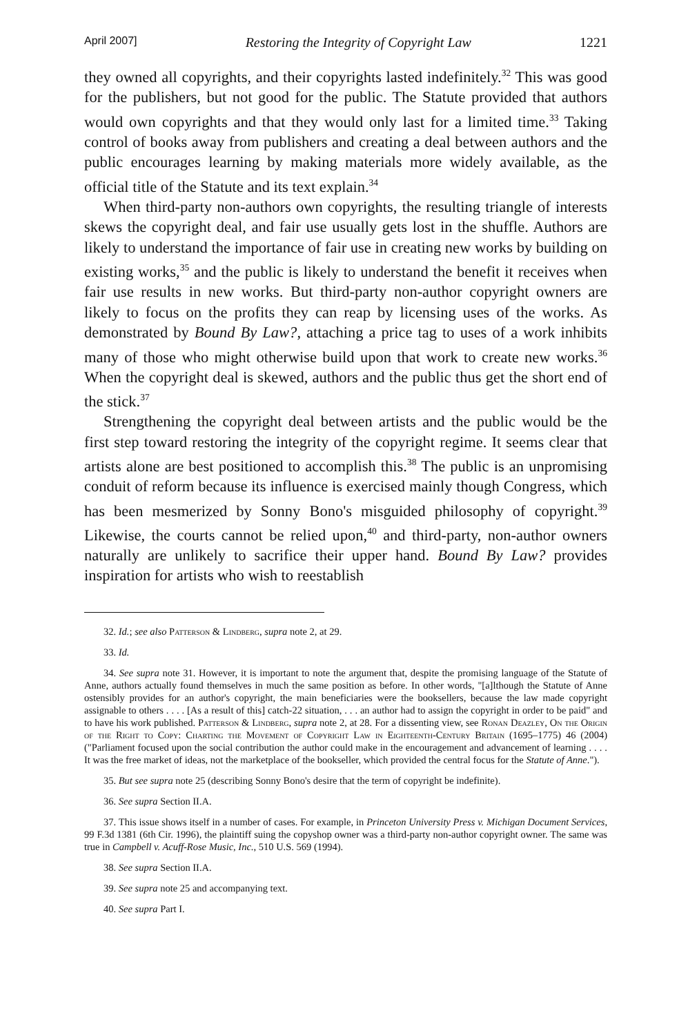April 2007] Restoring the Integrity of Copyright Law 1221
they owned all copyrights, and their copyrights lasted indefinitely.<sup>32</sup> This was good for the publishers, but not good for the public. The Statute provided that authors would own copyrights and that they would only last for a limited time.<sup>33</sup> Taking control of books away from publishers and creating a deal between authors and the public encourages learning by making materials more widely available, as the official title of the Statute and its text explain.<sup>34</sup>
When third-party non-authors own copyrights, the resulting triangle of interests skews the copyright deal, and fair use usually gets lost in the shuffle. Authors are likely to understand the importance of fair use in creating new works by building on existing works,<sup>35</sup> and the public is likely to understand the benefit it receives when fair use results in new works. But third-party non-author copyright owners are likely to focus on the profits they can reap by licensing uses of the works. As demonstrated by Bound By Law?, attaching a price tag to uses of a work inhibits many of those who might otherwise build upon that work to create new works.<sup>36</sup> When the copyright deal is skewed, authors and the public thus get the short end of the stick.<sup>37</sup>
Strengthening the copyright deal between artists and the public would be the first step toward restoring the integrity of the copyright regime. It seems clear that artists alone are best positioned to accomplish this.<sup>38</sup> The public is an unpromising conduit of reform because its influence is exercised mainly though Congress, which has been mesmerized by Sonny Bono's misguided philosophy of copyright.<sup>39</sup> Likewise, the courts cannot be relied upon,<sup>40</sup> and third-party, non-author owners naturally are unlikely to sacrifice their upper hand. Bound By Law? provides inspiration for artists who wish to reestablish
32. Id.; see also Patterson & Lindberg, supra note 2, at 29.
33. Id.
34. See supra note 31. However, it is important to note the argument that, despite the promising language of the Statute of Anne, authors actually found themselves in much the same position as before. In other words, "[a]lthough the Statute of Anne ostensibly provides for an author's copyright, the main beneficiaries were the booksellers, because the law made copyright assignable to others . . . . [As a result of this] catch-22 situation, . . . an author had to assign the copyright in order to be paid" and to have his work published. Patterson & Lindberg, supra note 2, at 28. For a dissenting view, see Ronan Deazley, On the Origin of the Right to Copy: Charting the Movement of Copyright Law in Eighteenth-Century Britain (1695–1775) 46 (2004) ("Parliament focused upon the social contribution the author could make in the encouragement and advancement of learning . . . . It was the free market of ideas, not the marketplace of the bookseller, which provided the central focus for the Statute of Anne.").
35. But see supra note 25 (describing Sonny Bono's desire that the term of copyright be indefinite).
36. See supra Section II.A.
37. This issue shows itself in a number of cases. For example, in Princeton University Press v. Michigan Document Services, 99 F.3d 1381 (6th Cir. 1996), the plaintiff suing the copyshop owner was a third-party non-author copyright owner. The same was true in Campbell v. Acuff-Rose Music, Inc., 510 U.S. 569 (1994).
38. See supra Section II.A.
39. See supra note 25 and accompanying text.
40. See supra Part I.